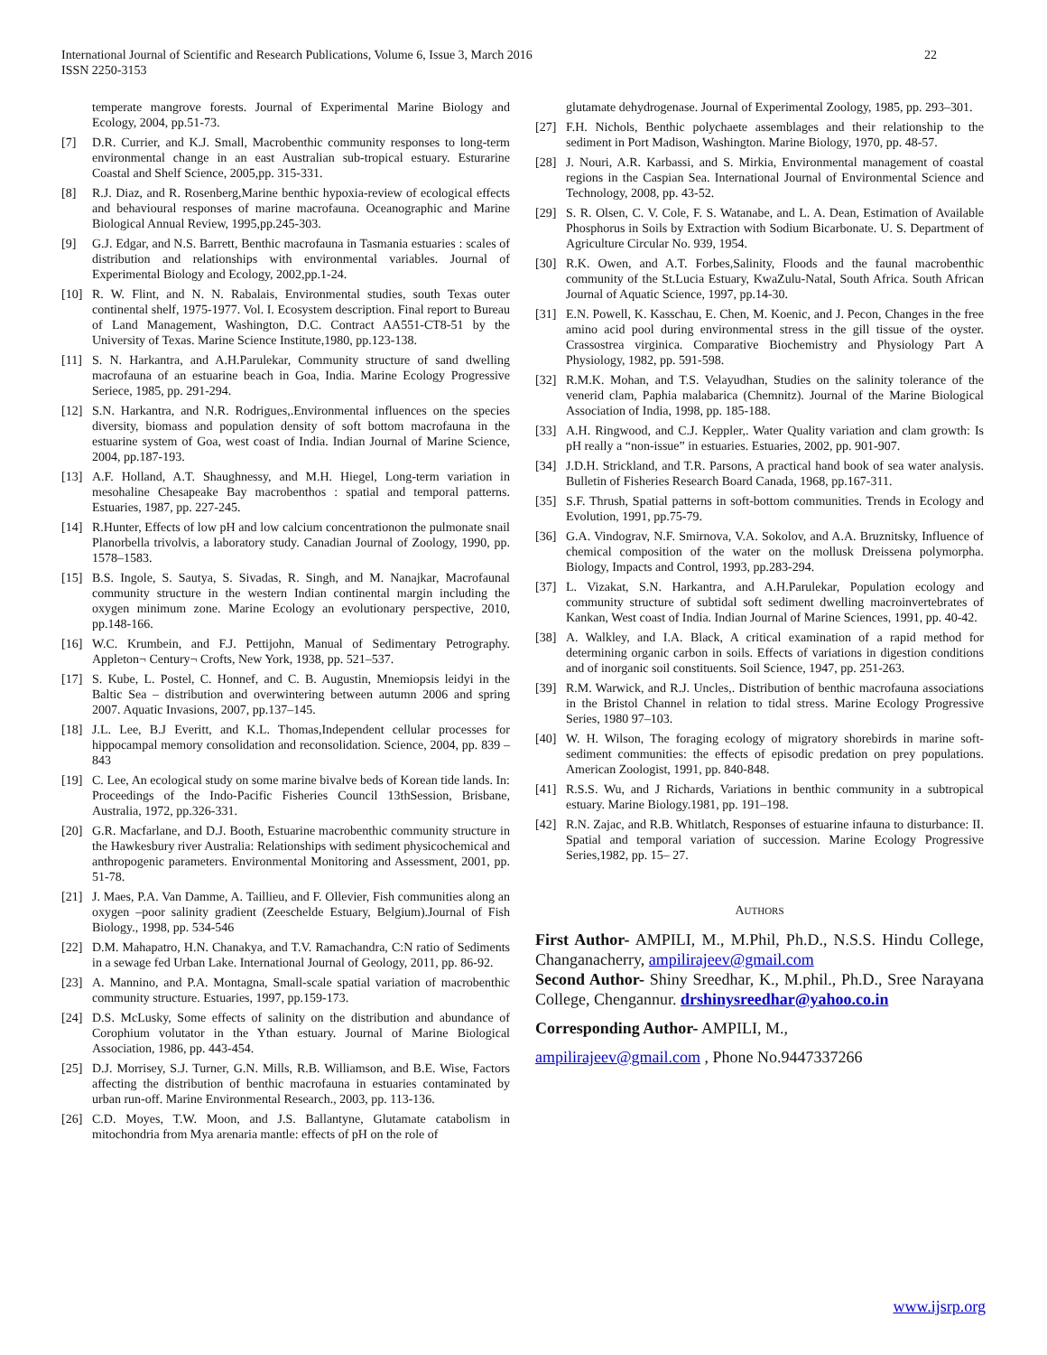International Journal of Scientific and Research Publications, Volume 6, Issue 3, March 2016
ISSN 2250-3153
22
temperate mangrove forests. Journal of Experimental Marine Biology and Ecology, 2004, pp.51-73.
[7] D.R. Currier, and K.J. Small, Macrobenthic community responses to long-term environmental change in an east Australian sub-tropical estuary. Esturarine Coastal and Shelf Science, 2005,pp. 315-331.
[8] R.J. Diaz, and R. Rosenberg,Marine benthic hypoxia-review of ecological effects and behavioural responses of marine macrofauna. Oceanographic and Marine Biological Annual Review, 1995,pp.245-303.
[9] G.J. Edgar, and N.S. Barrett, Benthic macrofauna in Tasmania estuaries : scales of distribution and relationships with environmental variables. Journal of Experimental Biology and Ecology, 2002,pp.1-24.
[10] R. W. Flint, and N. N. Rabalais, Environmental studies, south Texas outer continental shelf, 1975-1977. Vol. I. Ecosystem description. Final report to Bureau of Land Management, Washington, D.C. Contract AA551-CT8-51 by the University of Texas. Marine Science Institute,1980, pp.123-138.
[11] S. N. Harkantra, and A.H.Parulekar, Community structure of sand dwelling macrofauna of an estuarine beach in Goa, India. Marine Ecology Progressive Seriece, 1985, pp. 291-294.
[12] S.N. Harkantra, and N.R. Rodrigues,.Environmental influences on the species diversity, biomass and population density of soft bottom macrofauna in the estuarine system of Goa, west coast of India. Indian Journal of Marine Science, 2004, pp.187-193.
[13] A.F. Holland, A.T. Shaughnessy, and M.H. Hiegel, Long-term variation in mesohaline Chesapeake Bay macrobenthos : spatial and temporal patterns. Estuaries, 1987, pp. 227-245.
[14] R.Hunter, Effects of low pH and low calcium concentrationon the pulmonate snail Planorbella trivolvis, a laboratory study. Canadian Journal of Zoology, 1990, pp. 1578–1583.
[15] B.S. Ingole, S. Sautya, S. Sivadas, R. Singh, and M. Nanajkar, Macrofaunal community structure in the western Indian continental margin including the oxygen minimum zone. Marine Ecology an evolutionary perspective, 2010, pp.148-166.
[16] W.C. Krumbein, and F.J. Pettijohn, Manual of Sedimentary Petrography. Appleton¬ Century¬ Crofts, New York, 1938, pp. 521–537.
[17] S. Kube, L. Postel, C. Honnef, and C. B. Augustin, Mnemiopsis leidyi in the Baltic Sea – distribution and overwintering between autumn 2006 and spring 2007. Aquatic Invasions, 2007, pp.137–145.
[18] J.L. Lee, B.J Everitt, and K.L. Thomas,Independent cellular processes for hippocampal memory consolidation and reconsolidation. Science, 2004, pp. 839 –843
[19] C. Lee, An ecological study on some marine bivalve beds of Korean tide lands. In: Proceedings of the Indo-Pacific Fisheries Council 13thSession, Brisbane, Australia, 1972, pp.326-331.
[20] G.R. Macfarlane, and D.J. Booth, Estuarine macrobenthic community structure in the Hawkesbury river Australia: Relationships with sediment physicochemical and anthropogenic parameters. Environmental Monitoring and Assessment, 2001, pp. 51-78.
[21] J. Maes, P.A. Van Damme, A. Taillieu, and F. Ollevier, Fish communities along an oxygen –poor salinity gradient (Zeeschelde Estuary, Belgium).Journal of Fish Biology., 1998, pp. 534-546
[22] D.M. Mahapatro, H.N. Chanakya, and T.V. Ramachandra, C:N ratio of Sediments in a sewage fed Urban Lake. International Journal of Geology, 2011, pp. 86-92.
[23] A. Mannino, and P.A. Montagna, Small-scale spatial variation of macrobenthic community structure. Estuaries, 1997, pp.159-173.
[24] D.S. McLusky, Some effects of salinity on the distribution and abundance of Corophium volutator in the Ythan estuary. Journal of Marine Biological Association, 1986, pp. 443-454.
[25] D.J. Morrisey, S.J. Turner, G.N. Mills, R.B. Williamson, and B.E. Wise, Factors affecting the distribution of benthic macrofauna in estuaries contaminated by urban run-off. Marine Environmental Research., 2003, pp. 113-136.
[26] C.D. Moyes, T.W. Moon, and J.S. Ballantyne, Glutamate catabolism in mitochondria from Mya arenaria mantle: effects of pH on the role of
glutamate dehydrogenase. Journal of Experimental Zoology, 1985, pp. 293–301.
[27] F.H. Nichols, Benthic polychaete assemblages and their relationship to the sediment in Port Madison, Washington. Marine Biology, 1970, pp. 48-57.
[28] J. Nouri, A.R. Karbassi, and S. Mirkia, Environmental management of coastal regions in the Caspian Sea. International Journal of Environmental Science and Technology, 2008, pp. 43-52.
[29] S. R. Olsen, C. V. Cole, F. S. Watanabe, and L. A. Dean, Estimation of Available Phosphorus in Soils by Extraction with Sodium Bicarbonate. U. S. Department of Agriculture Circular No. 939, 1954.
[30] R.K. Owen, and A.T. Forbes,Salinity, Floods and the faunal macrobenthic community of the St.Lucia Estuary, KwaZulu-Natal, South Africa. South African Journal of Aquatic Science, 1997, pp.14-30.
[31] E.N. Powell, K. Kasschau, E. Chen, M. Koenic, and J. Pecon, Changes in the free amino acid pool during environmental stress in the gill tissue of the oyster. Crassostrea virginica. Comparative Biochemistry and Physiology Part A Physiology, 1982, pp. 591-598.
[32] R.M.K. Mohan, and T.S. Velayudhan, Studies on the salinity tolerance of the venerid clam, Paphia malabarica (Chemnitz). Journal of the Marine Biological Association of India, 1998, pp. 185-188.
[33] A.H. Ringwood, and C.J. Keppler,. Water Quality variation and clam growth: Is pH really a “non-issue” in estuaries. Estuaries, 2002, pp. 901-907.
[34] J.D.H. Strickland, and T.R. Parsons, A practical hand book of sea water analysis. Bulletin of Fisheries Research Board Canada, 1968, pp.167-311.
[35] S.F. Thrush, Spatial patterns in soft-bottom communities. Trends in Ecology and Evolution, 1991, pp.75-79.
[36] G.A. Vindograv, N.F. Smirnova, V.A. Sokolov, and A.A. Bruznitsky, Influence of chemical composition of the water on the mollusk Dreissena polymorpha. Biology, Impacts and Control, 1993, pp.283-294.
[37] L. Vizakat, S.N. Harkantra, and A.H.Parulekar, Population ecology and community structure of subtidal soft sediment dwelling macroinvertebrates of Kankan, West coast of India. Indian Journal of Marine Sciences, 1991, pp. 40-42.
[38] A. Walkley, and I.A. Black, A critical examination of a rapid method for determining organic carbon in soils. Effects of variations in digestion conditions and of inorganic soil constituents. Soil Science, 1947, pp. 251-263.
[39] R.M. Warwick, and R.J. Uncles,. Distribution of benthic macrofauna associations in the Bristol Channel in relation to tidal stress. Marine Ecology Progressive Series, 1980 97–103.
[40] W. H. Wilson, The foraging ecology of migratory shorebirds in marine soft-sediment communities: the effects of episodic predation on prey populations. American Zoologist, 1991, pp. 840-848.
[41] R.S.S. Wu, and J Richards, Variations in benthic community in a subtropical estuary. Marine Biology.1981, pp. 191–198.
[42] R.N. Zajac, and R.B. Whitlatch, Responses of estuarine infauna to disturbance: II. Spatial and temporal variation of succession. Marine Ecology Progressive Series,1982, pp. 15– 27.
AUTHORS
First Author- AMPILI, M., M.Phil, Ph.D., N.S.S. Hindu College, Changanacherry, ampilirajeev@gmail.com
Second Author- Shiny Sreedhar, K., M.phil., Ph.D., Sree Narayana College, Chengannur. drshinysreedhar@yahoo.co.in
Corresponding Author- AMPILI, M.,
ampilirajeev@gmail.com , Phone No.9447337266
www.ijsrp.org